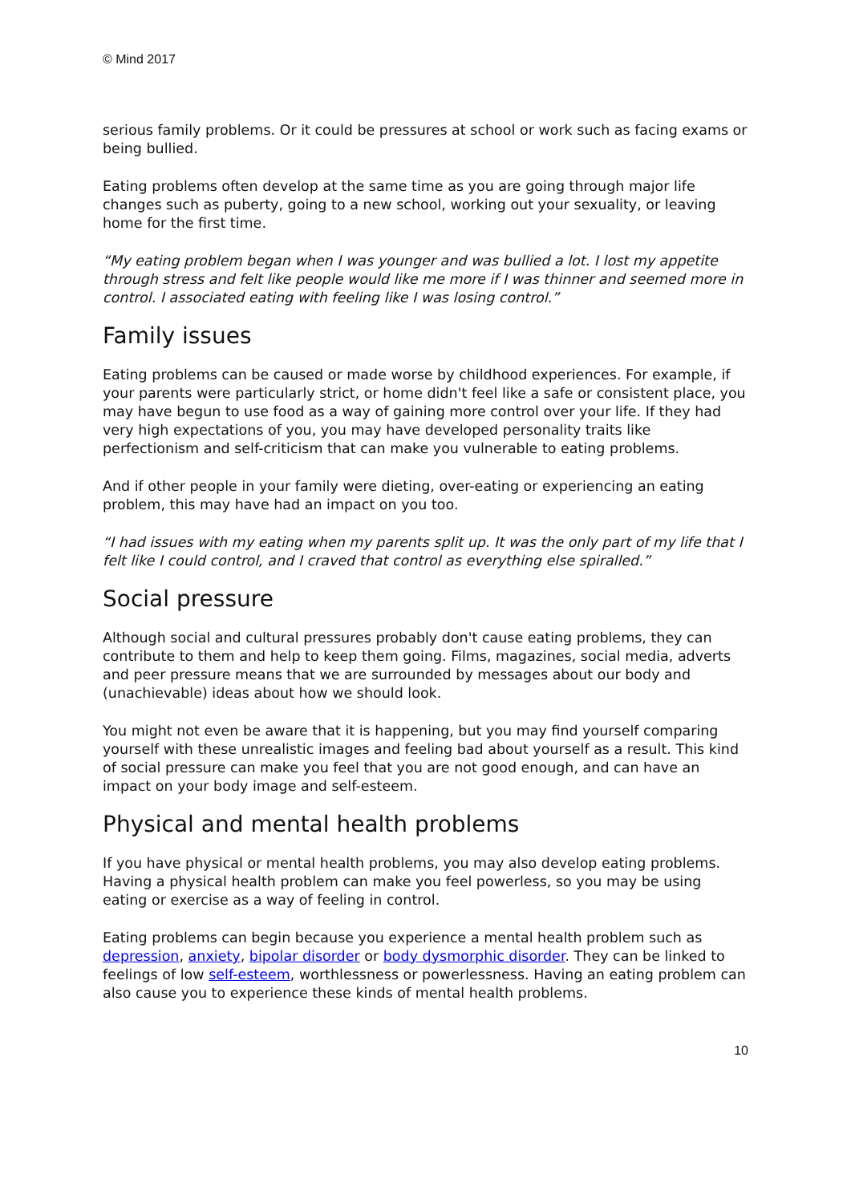© Mind 2017
serious family problems. Or it could be pressures at school or work such as facing exams or being bullied.
Eating problems often develop at the same time as you are going through major life changes such as puberty, going to a new school, working out your sexuality, or leaving home for the first time.
“My eating problem began when I was younger and was bullied a lot. I lost my appetite through stress and felt like people would like me more if I was thinner and seemed more in control. I associated eating with feeling like I was losing control.”
Family issues
Eating problems can be caused or made worse by childhood experiences. For example, if your parents were particularly strict, or home didn't feel like a safe or consistent place, you may have begun to use food as a way of gaining more control over your life. If they had very high expectations of you, you may have developed personality traits like perfectionism and self-criticism that can make you vulnerable to eating problems.
And if other people in your family were dieting, over-eating or experiencing an eating problem, this may have had an impact on you too.
“I had issues with my eating when my parents split up. It was the only part of my life that I felt like I could control, and I craved that control as everything else spiralled.”
Social pressure
Although social and cultural pressures probably don't cause eating problems, they can contribute to them and help to keep them going. Films, magazines, social media, adverts and peer pressure means that we are surrounded by messages about our body and (unachievable) ideas about how we should look.
You might not even be aware that it is happening, but you may find yourself comparing yourself with these unrealistic images and feeling bad about yourself as a result. This kind of social pressure can make you feel that you are not good enough, and can have an impact on your body image and self-esteem.
Physical and mental health problems
If you have physical or mental health problems, you may also develop eating problems. Having a physical health problem can make you feel powerless, so you may be using eating or exercise as a way of feeling in control.
Eating problems can begin because you experience a mental health problem such as depression, anxiety, bipolar disorder or body dysmorphic disorder. They can be linked to feelings of low self-esteem, worthlessness or powerlessness. Having an eating problem can also cause you to experience these kinds of mental health problems.
10